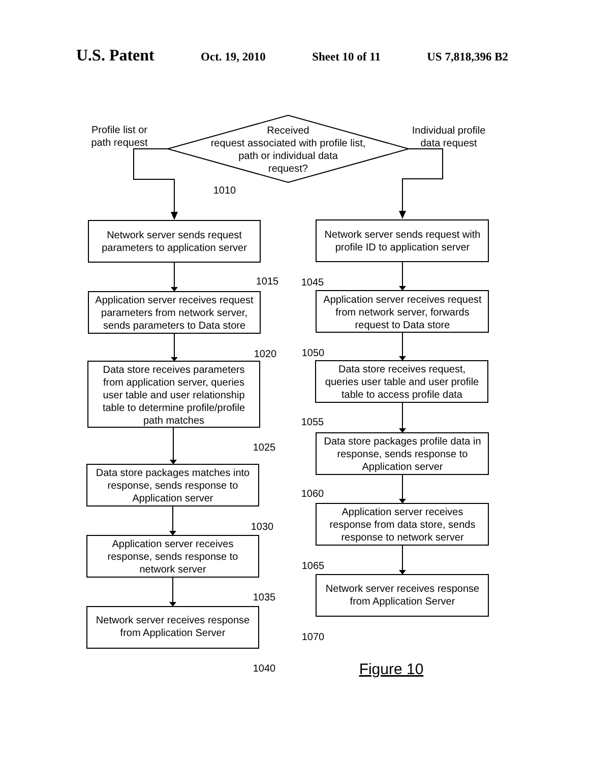U.S. Patent Oct. 19, 2010 Sheet 10 of 11 US 7,818,396 B2
Profile list or
path request
Individual profile
data request
Received
request associated with profile list,
path or individual data
request?
1010
Network server sends request
parameters to application server
1015
Network server sends request with
profile ID to application server
1045
Application server receives request
parameters from network server,
sends parameters to Data store
1020
Application server receives request
from network server, forwards
request to Data store
1050
Data store receives parameters
from application server, queries
user table and user relationship
table to determine profile/profile
path matches
1025
Data store receives request,
queries user table and user profile
table to access profile data
1055
Data store packages matches into
response, sends response to
Application server
1030
Data store packages profile data in
response, sends response to
Application server
1060
Application server receives
response, sends response to
network server
1035
Application server receives
response from data store, sends
response to network server
1065
Network server receives response
from Application Server
1040
Network server receives response
from Application Server
1070
Figure 10